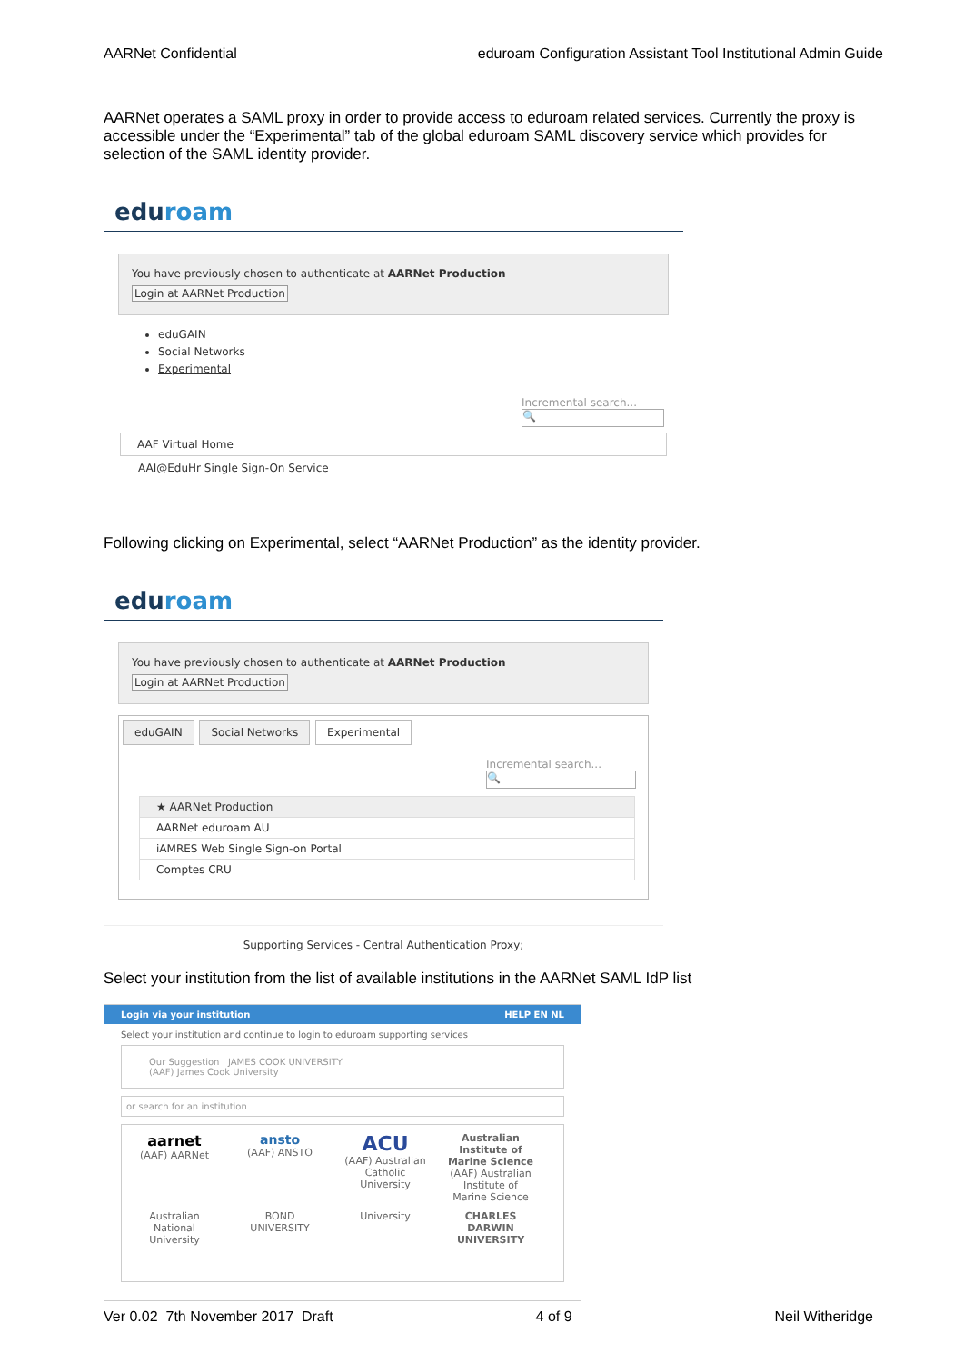AARNet Confidential eduroam Configuration Assistant Tool Institutional Admin Guide
AARNet operates a SAML proxy in order to provide access to eduroam related services. Currently the proxy is accessible under the “Experimental” tab of the global eduroam SAML discovery service which provides for selection of the SAML identity provider.
eduroam
You have previously chosen to authenticate at AARNet Production
Login at AARNet Production
eduGAIN
Social Networks
Experimental
Incremental search...
🔍
AAF Virtual Home
AAI@EduHr Single Sign-On Service
Following clicking on Experimental, select “AARNet Production” as the identity provider.
eduroam
You have previously chosen to authenticate at AARNet Production
Login at AARNet Production
eduGAIN Social Networks Experimental
Incremental search...
🔍
| ★ AARNet Production |
| AARNet eduroam AU |
| iAMRES Web Single Sign-on Portal |
| Comptes CRU |
Supporting Services - Central Authentication Proxy;
Select your institution from the list of available institutions in the AARNet SAML IdP list
Login via your institution HELP EN NL
Select your institution and continue to login to eduroam supporting services
Our Suggestion JAMES COOK UNIVERSITY
(AAF) James Cook University
or search for an institution
aarnet
(AAF) AARNet ansto
(AAF) ANSTO ACU
(AAF) Australian Catholic University Australian Institute of Marine Science
(AAF) Australian Institute of Marine Science
Australian National University BOND UNIVERSITY University CHARLES DARWIN UNIVERSITY
Ver 0.02 7th November 2017 Draft 4 of 9 Neil Witheridge